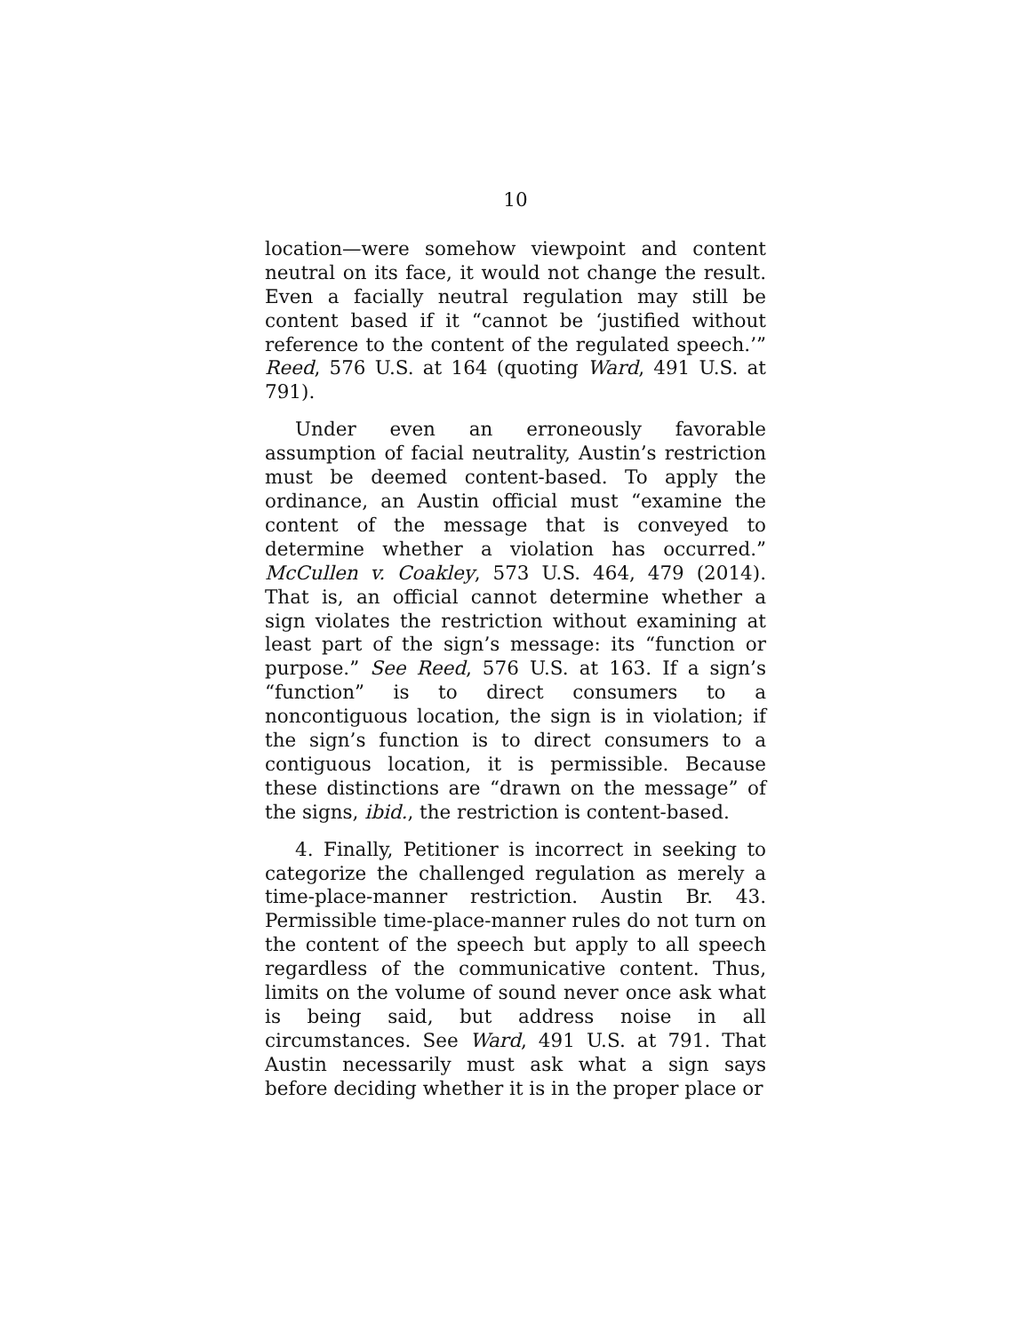10
location—were somehow viewpoint and content neutral on its face, it would not change the result. Even a facially neutral regulation may still be content based if it “cannot be ‘justified without reference to the content of the regulated speech.’” Reed, 576 U.S. at 164 (quoting Ward, 491 U.S. at 791).
Under even an erroneously favorable assumption of facial neutrality, Austin’s restriction must be deemed content-based. To apply the ordinance, an Austin official must “examine the content of the message that is conveyed to determine whether a violation has occurred.” McCullen v. Coakley, 573 U.S. 464, 479 (2014). That is, an official cannot determine whether a sign violates the restriction without examining at least part of the sign’s message: its “function or purpose.” See Reed, 576 U.S. at 163. If a sign’s “function” is to direct consumers to a noncontiguous location, the sign is in violation; if the sign’s function is to direct consumers to a contiguous location, it is permissible. Because these distinctions are “drawn on the message” of the signs, ibid., the restriction is content-based.
4. Finally, Petitioner is incorrect in seeking to categorize the challenged regulation as merely a time-place-manner restriction. Austin Br. 43. Permissible time-place-manner rules do not turn on the content of the speech but apply to all speech regardless of the communicative content. Thus, limits on the volume of sound never once ask what is being said, but address noise in all circumstances. See Ward, 491 U.S. at 791. That Austin necessarily must ask what a sign says before deciding whether it is in the proper place or